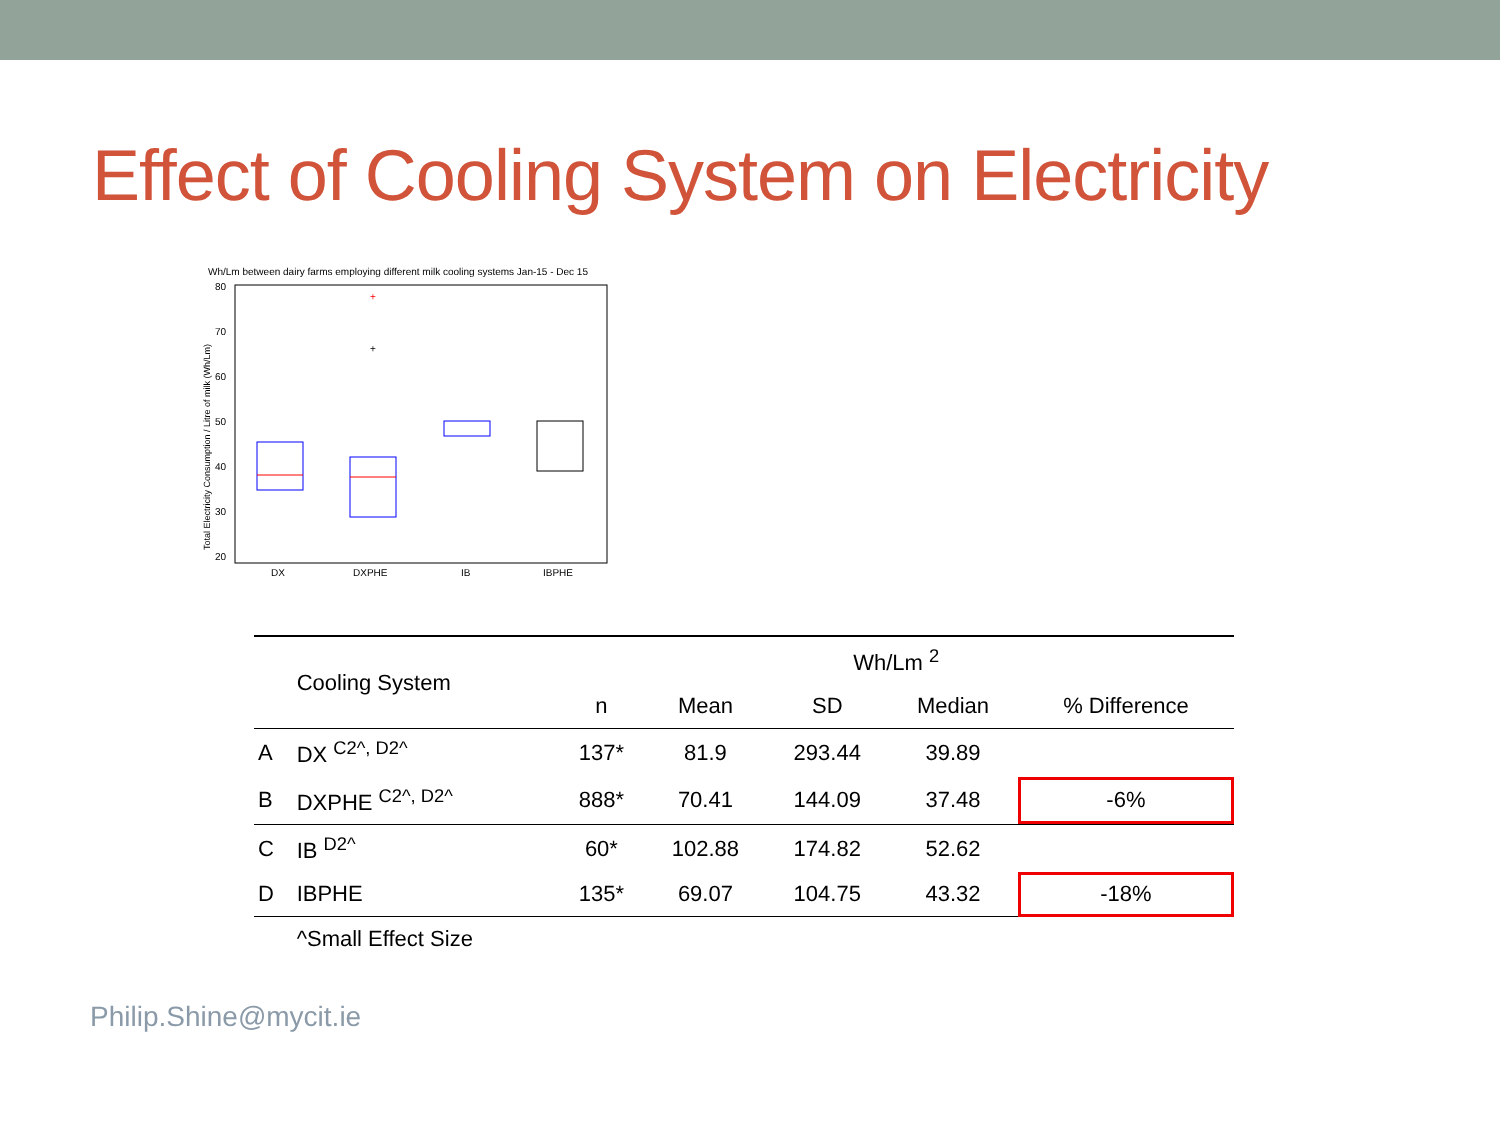Effect of Cooling System on Electricity
Wh/Lm between dairy farms employing different milk cooling systems Jan-15 - Dec 15
80
70
60
50
40
30
20
Total Electricity Consumption / Litre of milk (Wh/Lm)
+
+
DX
DXPHE
IB
IBPHE
| | Cooling System | Wh/Lm <sup>2</sup> | | | | |
| --- | --- | --- | --- | --- | --- | --- |
| | | n | Mean | SD | Median | % Difference |
| A | DX <sup>C2^, D2^</sup> | 137* | 81.9 | 293.44 | 39.89 | |
| B | DXPHE <sup>C2^, D2^</sup> | 888* | 70.41 | 144.09 | 37.48 | -6% |
| C | IB <sup>D2^</sup> | 60* | 102.88 | 174.82 | 52.62 | |
| D | IBPHE | 135* | 69.07 | 104.75 | 43.32 | -18% |
| | ^Small Effect Size | | | | | |
Philip.Shine@mycit.ie